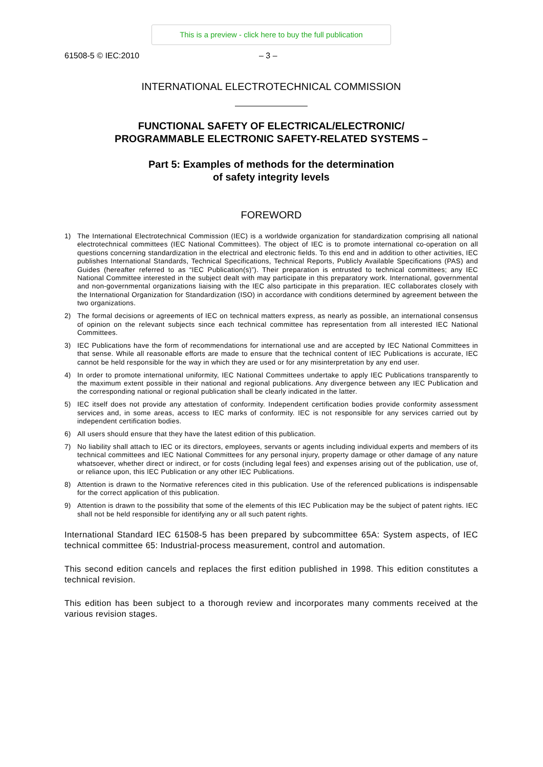This is a preview - click here to buy the full publication
61508-5 © IEC:2010 – 3 –
INTERNATIONAL ELECTROTECHNICAL COMMISSION
FUNCTIONAL SAFETY OF ELECTRICAL/ELECTRONIC/
PROGRAMMABLE ELECTRONIC SAFETY-RELATED SYSTEMS –
Part 5: Examples of methods for the determination
of safety integrity levels
FOREWORD
1) The International Electrotechnical Commission (IEC) is a worldwide organization for standardization comprising all national electrotechnical committees (IEC National Committees). The object of IEC is to promote international co-operation on all questions concerning standardization in the electrical and electronic fields. To this end and in addition to other activities, IEC publishes International Standards, Technical Specifications, Technical Reports, Publicly Available Specifications (PAS) and Guides (hereafter referred to as “IEC Publication(s)”). Their preparation is entrusted to technical committees; any IEC National Committee interested in the subject dealt with may participate in this preparatory work. International, governmental and non-governmental organizations liaising with the IEC also participate in this preparation. IEC collaborates closely with the International Organization for Standardization (ISO) in accordance with conditions determined by agreement between the two organizations.
2) The formal decisions or agreements of IEC on technical matters express, as nearly as possible, an international consensus of opinion on the relevant subjects since each technical committee has representation from all interested IEC National Committees.
3) IEC Publications have the form of recommendations for international use and are accepted by IEC National Committees in that sense. While all reasonable efforts are made to ensure that the technical content of IEC Publications is accurate, IEC cannot be held responsible for the way in which they are used or for any misinterpretation by any end user.
4) In order to promote international uniformity, IEC National Committees undertake to apply IEC Publications transparently to the maximum extent possible in their national and regional publications. Any divergence between any IEC Publication and the corresponding national or regional publication shall be clearly indicated in the latter.
5) IEC itself does not provide any attestation of conformity. Independent certification bodies provide conformity assessment services and, in some areas, access to IEC marks of conformity. IEC is not responsible for any services carried out by independent certification bodies.
6) All users should ensure that they have the latest edition of this publication.
7) No liability shall attach to IEC or its directors, employees, servants or agents including individual experts and members of its technical committees and IEC National Committees for any personal injury, property damage or other damage of any nature whatsoever, whether direct or indirect, or for costs (including legal fees) and expenses arising out of the publication, use of, or reliance upon, this IEC Publication or any other IEC Publications.
8) Attention is drawn to the Normative references cited in this publication. Use of the referenced publications is indispensable for the correct application of this publication.
9) Attention is drawn to the possibility that some of the elements of this IEC Publication may be the subject of patent rights. IEC shall not be held responsible for identifying any or all such patent rights.
International Standard IEC 61508-5 has been prepared by subcommittee 65A: System aspects, of IEC technical committee 65: Industrial-process measurement, control and automation.
This second edition cancels and replaces the first edition published in 1998. This edition constitutes a technical revision.
This edition has been subject to a thorough review and incorporates many comments received at the various revision stages.